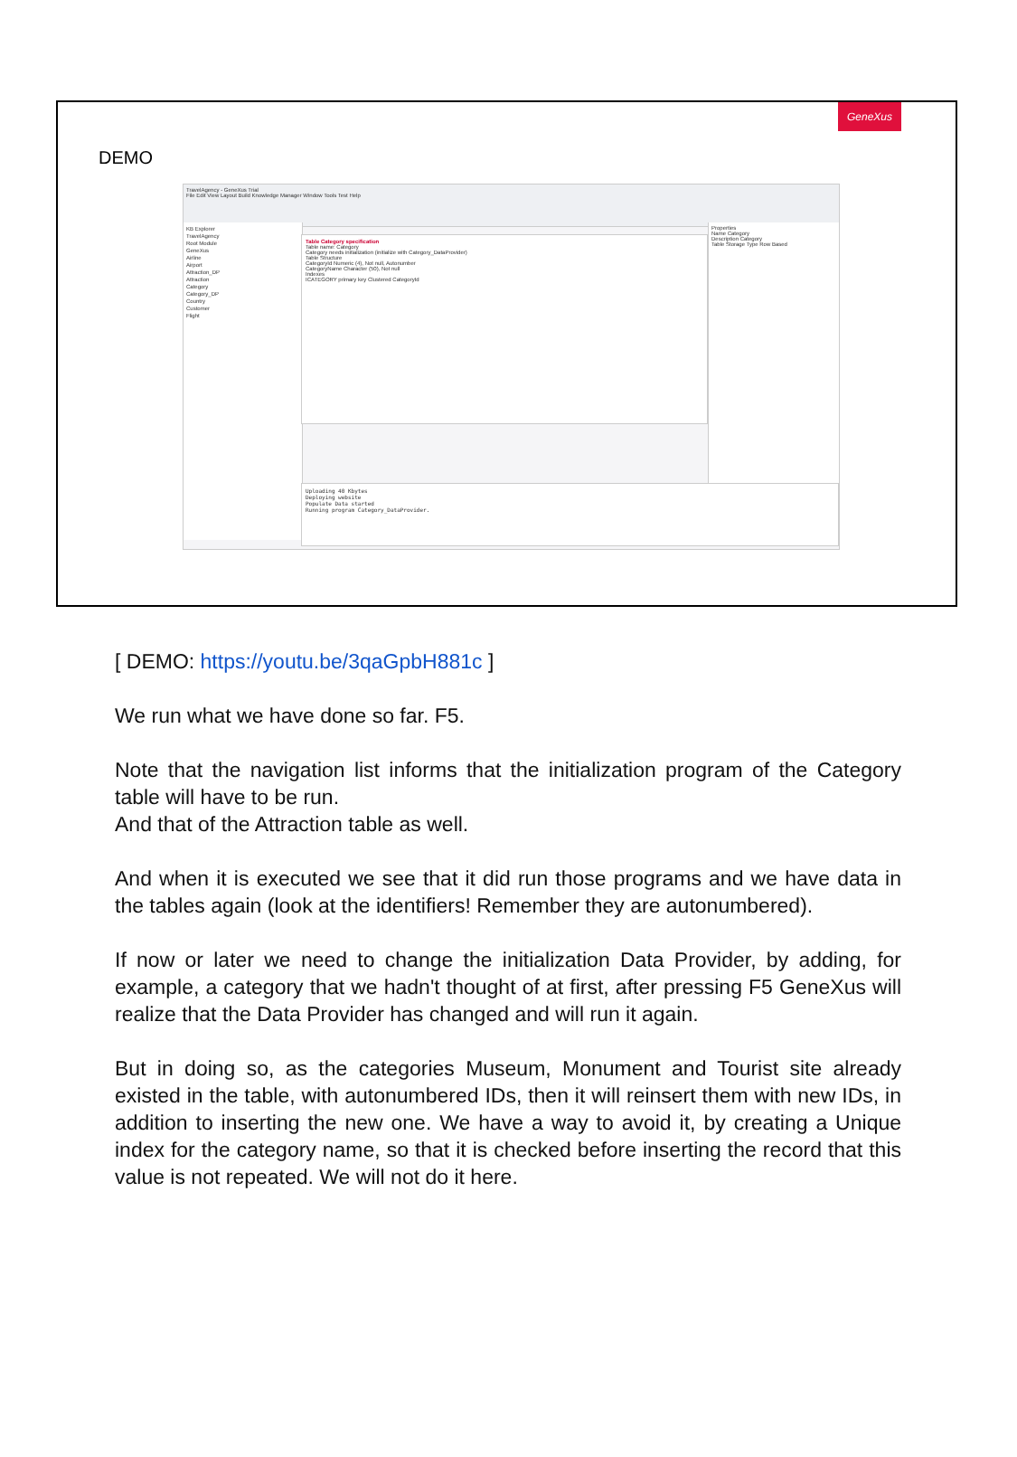GeneXus
DEMO
TravelAgency - GeneXus Trial
File Edit View Layout Build Knowledge Manager Window Tools Test Help
KB Explorer
TravelAgency
Root Module
GeneXus
Airline
Airport
Attraction_DP
Attraction
Category
Category_DP
Country
Customer
Flight
Table Category specification
Table name: Category
Category needs initialization (initialize with Category_DataProvider)
Table Structure
CategoryId Numeric (4), Not null, Autonumber
CategoryName Character (50), Not null
Indexes
ICATEGORY primary key Clustered CategoryId
Properties
Name Category
Description Category
Table Storage Type Row Based
Uploading 40 Kbytes
Deploying website
Populate Data started
Running program Category_DataProvider.
[ DEMO: https://youtu.be/3qaGpbH881c ]
We run what we have done so far. F5.
Note that the navigation list informs that the initialization program of the Category table will have to be run.
And that of the Attraction table as well.
And when it is executed we see that it did run those programs and we have data in the tables again (look at the identifiers! Remember they are autonumbered).
If now or later we need to change the initialization Data Provider, by adding, for example, a category that we hadn't thought of at first, after pressing F5 GeneXus will realize that the Data Provider has changed and will run it again.
But in doing so, as the categories Museum, Monument and Tourist site already existed in the table, with autonumbered IDs, then it will reinsert them with new IDs, in addition to inserting the new one. We have a way to avoid it, by creating a Unique index for the category name, so that it is checked before inserting the record that this value is not repeated. We will not do it here.